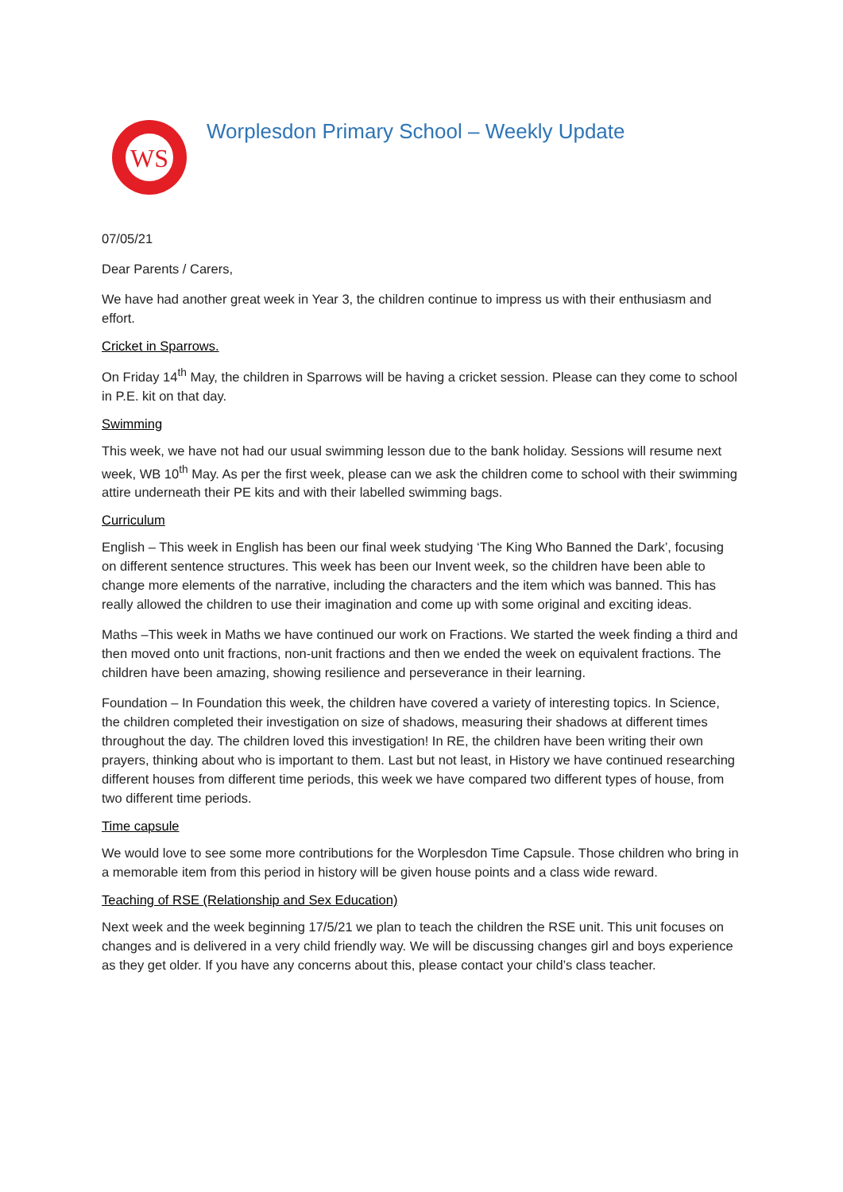WS
Worplesdon Primary School – Weekly Update
07/05/21
Dear Parents / Carers,
We have had another great week in Year 3, the children continue to impress us with their enthusiasm and effort.
Cricket in Sparrows.
On Friday 14<sup>th</sup> May, the children in Sparrows will be having a cricket session. Please can they come to school in P.E. kit on that day.
Swimming
This week, we have not had our usual swimming lesson due to the bank holiday. Sessions will resume next week, WB 10<sup>th</sup> May. As per the first week, please can we ask the children come to school with their swimming attire underneath their PE kits and with their labelled swimming bags.
Curriculum
English – This week in English has been our final week studying ‘The King Who Banned the Dark’, focusing on different sentence structures. This week has been our Invent week, so the children have been able to change more elements of the narrative, including the characters and the item which was banned. This has really allowed the children to use their imagination and come up with some original and exciting ideas.
Maths –This week in Maths we have continued our work on Fractions. We started the week finding a third and then moved onto unit fractions, non-unit fractions and then we ended the week on equivalent fractions. The children have been amazing, showing resilience and perseverance in their learning.
Foundation – In Foundation this week, the children have covered a variety of interesting topics. In Science, the children completed their investigation on size of shadows, measuring their shadows at different times throughout the day. The children loved this investigation! In RE, the children have been writing their own prayers, thinking about who is important to them. Last but not least, in History we have continued researching different houses from different time periods, this week we have compared two different types of house, from two different time periods.
Time capsule
We would love to see some more contributions for the Worplesdon Time Capsule. Those children who bring in a memorable item from this period in history will be given house points and a class wide reward.
Teaching of RSE (Relationship and Sex Education)
Next week and the week beginning 17/5/21 we plan to teach the children the RSE unit. This unit focuses on changes and is delivered in a very child friendly way. We will be discussing changes girl and boys experience as they get older. If you have any concerns about this, please contact your child’s class teacher.